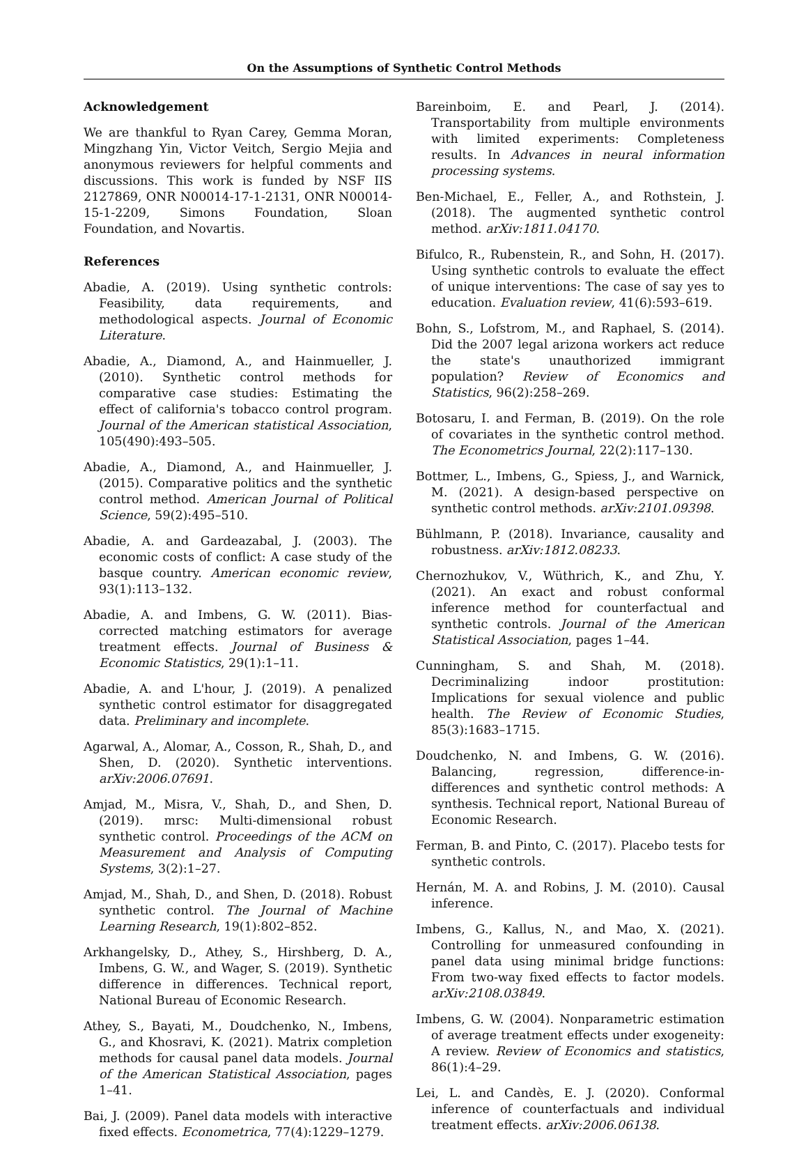On the Assumptions of Synthetic Control Methods
Acknowledgement
We are thankful to Ryan Carey, Gemma Moran, Mingzhang Yin, Victor Veitch, Sergio Mejia and anonymous reviewers for helpful comments and discussions. This work is funded by NSF IIS 2127869, ONR N00014-17-1-2131, ONR N00014-15-1-2209, Simons Foundation, Sloan Foundation, and Novartis.
References
Abadie, A. (2019). Using synthetic controls: Feasibility, data requirements, and methodological aspects. Journal of Economic Literature.
Abadie, A., Diamond, A., and Hainmueller, J. (2010). Synthetic control methods for comparative case studies: Estimating the effect of california's tobacco control program. Journal of the American statistical Association, 105(490):493–505.
Abadie, A., Diamond, A., and Hainmueller, J. (2015). Comparative politics and the synthetic control method. American Journal of Political Science, 59(2):495–510.
Abadie, A. and Gardeazabal, J. (2003). The economic costs of conflict: A case study of the basque country. American economic review, 93(1):113–132.
Abadie, A. and Imbens, G. W. (2011). Bias-corrected matching estimators for average treatment effects. Journal of Business & Economic Statistics, 29(1):1–11.
Abadie, A. and L'hour, J. (2019). A penalized synthetic control estimator for disaggregated data. Preliminary and incomplete.
Agarwal, A., Alomar, A., Cosson, R., Shah, D., and Shen, D. (2020). Synthetic interventions. arXiv:2006.07691.
Amjad, M., Misra, V., Shah, D., and Shen, D. (2019). mrsc: Multi-dimensional robust synthetic control. Proceedings of the ACM on Measurement and Analysis of Computing Systems, 3(2):1–27.
Amjad, M., Shah, D., and Shen, D. (2018). Robust synthetic control. The Journal of Machine Learning Research, 19(1):802–852.
Arkhangelsky, D., Athey, S., Hirshberg, D. A., Imbens, G. W., and Wager, S. (2019). Synthetic difference in differences. Technical report, National Bureau of Economic Research.
Athey, S., Bayati, M., Doudchenko, N., Imbens, G., and Khosravi, K. (2021). Matrix completion methods for causal panel data models. Journal of the American Statistical Association, pages 1–41.
Bai, J. (2009). Panel data models with interactive fixed effects. Econometrica, 77(4):1229–1279.
Bareinboim, E. and Pearl, J. (2014). Transportability from multiple environments with limited experiments: Completeness results. In Advances in neural information processing systems.
Ben-Michael, E., Feller, A., and Rothstein, J. (2018). The augmented synthetic control method. arXiv:1811.04170.
Bifulco, R., Rubenstein, R., and Sohn, H. (2017). Using synthetic controls to evaluate the effect of unique interventions: The case of say yes to education. Evaluation review, 41(6):593–619.
Bohn, S., Lofstrom, M., and Raphael, S. (2014). Did the 2007 legal arizona workers act reduce the state's unauthorized immigrant population? Review of Economics and Statistics, 96(2):258–269.
Botosaru, I. and Ferman, B. (2019). On the role of covariates in the synthetic control method. The Econometrics Journal, 22(2):117–130.
Bottmer, L., Imbens, G., Spiess, J., and Warnick, M. (2021). A design-based perspective on synthetic control methods. arXiv:2101.09398.
Bühlmann, P. (2018). Invariance, causality and robustness. arXiv:1812.08233.
Chernozhukov, V., Wüthrich, K., and Zhu, Y. (2021). An exact and robust conformal inference method for counterfactual and synthetic controls. Journal of the American Statistical Association, pages 1–44.
Cunningham, S. and Shah, M. (2018). Decriminalizing indoor prostitution: Implications for sexual violence and public health. The Review of Economic Studies, 85(3):1683–1715.
Doudchenko, N. and Imbens, G. W. (2016). Balancing, regression, difference-in-differences and synthetic control methods: A synthesis. Technical report, National Bureau of Economic Research.
Ferman, B. and Pinto, C. (2017). Placebo tests for synthetic controls.
Hernán, M. A. and Robins, J. M. (2010). Causal inference.
Imbens, G., Kallus, N., and Mao, X. (2021). Controlling for unmeasured confounding in panel data using minimal bridge functions: From two-way fixed effects to factor models. arXiv:2108.03849.
Imbens, G. W. (2004). Nonparametric estimation of average treatment effects under exogeneity: A review. Review of Economics and statistics, 86(1):4–29.
Lei, L. and Candès, E. J. (2020). Conformal inference of counterfactuals and individual treatment effects. arXiv:2006.06138.